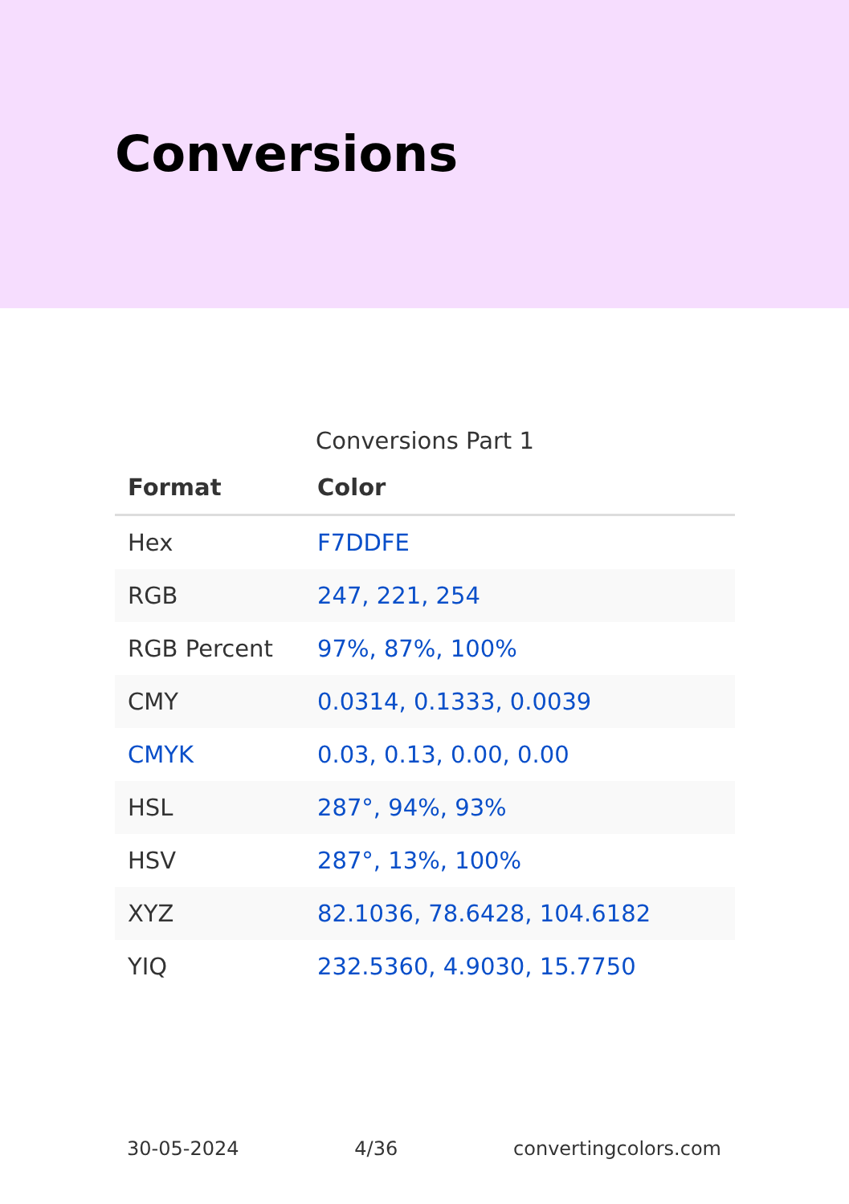Conversions
Conversions Part 1
| Format | Color |
| --- | --- |
| Hex | F7DDFE |
| RGB | 247, 221, 254 |
| RGB Percent | 97%, 87%, 100% |
| CMY | 0.0314, 0.1333, 0.0039 |
| CMYK | 0.03, 0.13, 0.00, 0.00 |
| HSL | 287°, 94%, 93% |
| HSV | 287°, 13%, 100% |
| XYZ | 82.1036, 78.6428, 104.6182 |
| YIQ | 232.5360, 4.9030, 15.7750 |
30-05-2024 4/36 convertingcolors.com